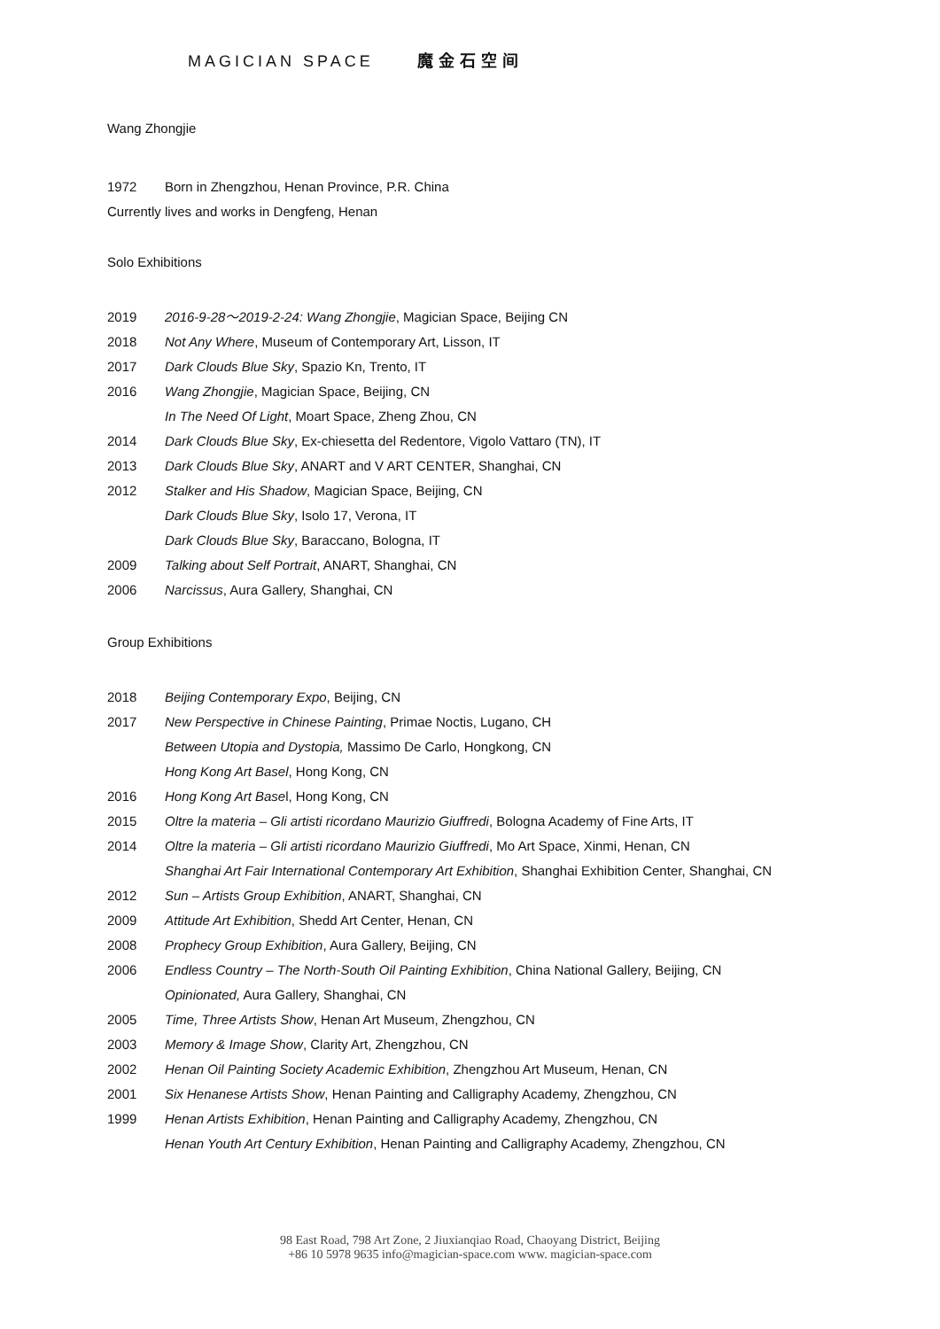MAGICIAN SPACE 魔金石空间
Wang Zhongjie
1972 Born in Zhengzhou, Henan Province, P.R. China
Currently lives and works in Dengfeng, Henan
Solo Exhibitions
2019 2016-9-28～2019-2-24: Wang Zhongjie, Magician Space, Beijing CN
2018 Not Any Where, Museum of Contemporary Art, Lisson, IT
2017 Dark Clouds Blue Sky, Spazio Kn, Trento, IT
2016 Wang Zhongjie, Magician Space, Beijing, CN
In The Need Of Light, Moart Space, Zheng Zhou, CN
2014 Dark Clouds Blue Sky, Ex-chiesetta del Redentore, Vigolo Vattaro (TN), IT
2013 Dark Clouds Blue Sky, ANART and V ART CENTER, Shanghai, CN
2012 Stalker and His Shadow, Magician Space, Beijing, CN
Dark Clouds Blue Sky, Isolo 17, Verona, IT
Dark Clouds Blue Sky, Baraccano, Bologna, IT
2009 Talking about Self Portrait, ANART, Shanghai, CN
2006 Narcissus, Aura Gallery, Shanghai, CN
Group Exhibitions
2018 Beijing Contemporary Expo, Beijing, CN
2017 New Perspective in Chinese Painting, Primae Noctis, Lugano, CH
Between Utopia and Dystopia, Massimo De Carlo, Hongkong, CN
Hong Kong Art Basel, Hong Kong, CN
2016 Hong Kong Art Basel, Hong Kong, CN
2015 Oltre la materia – Gli artisti ricordano Maurizio Giuffredi, Bologna Academy of Fine Arts, IT
2014 Oltre la materia – Gli artisti ricordano Maurizio Giuffredi, Mo Art Space, Xinmi, Henan, CN
Shanghai Art Fair International Contemporary Art Exhibition, Shanghai Exhibition Center, Shanghai, CN
2012 Sun – Artists Group Exhibition, ANART, Shanghai, CN
2009 Attitude Art Exhibition, Shedd Art Center, Henan, CN
2008 Prophecy Group Exhibition, Aura Gallery, Beijing, CN
2006 Endless Country – The North-South Oil Painting Exhibition, China National Gallery, Beijing, CN
Opinionated, Aura Gallery, Shanghai, CN
2005 Time, Three Artists Show, Henan Art Museum, Zhengzhou, CN
2003 Memory & Image Show, Clarity Art, Zhengzhou, CN
2002 Henan Oil Painting Society Academic Exhibition, Zhengzhou Art Museum, Henan, CN
2001 Six Henanese Artists Show, Henan Painting and Calligraphy Academy, Zhengzhou, CN
1999 Henan Artists Exhibition, Henan Painting and Calligraphy Academy, Zhengzhou, CN
Henan Youth Art Century Exhibition, Henan Painting and Calligraphy Academy, Zhengzhou, CN
98 East Road, 798 Art Zone, 2 Jiuxianqiao Road, Chaoyang District, Beijing
+86 10 5978 9635 info@magician-space.com www. magician-space.com